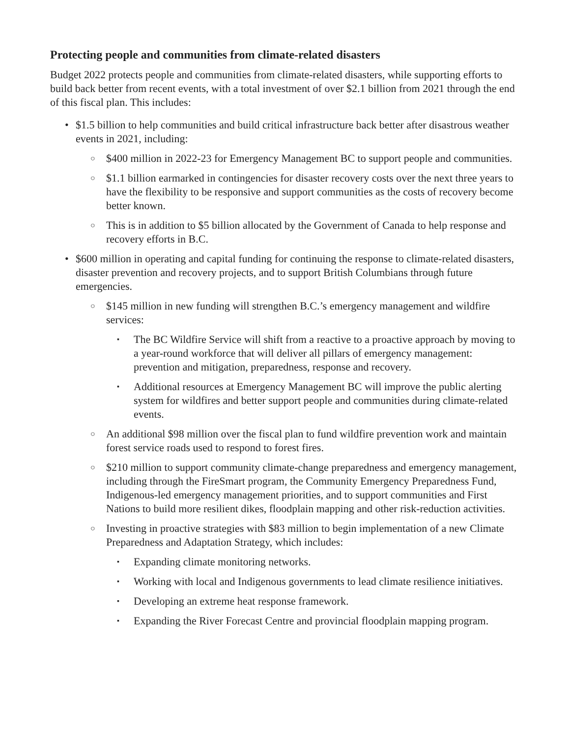Protecting people and communities from climate-related disasters
Budget 2022 protects people and communities from climate-related disasters, while supporting efforts to build back better from recent events, with a total investment of over $2.1 billion from 2021 through the end of this fiscal plan. This includes:
• $1.5 billion to help communities and build critical infrastructure back better after disastrous weather events in 2021, including:
○ $400 million in 2022-23 for Emergency Management BC to support people and communities.
○ $1.1 billion earmarked in contingencies for disaster recovery costs over the next three years to have the flexibility to be responsive and support communities as the costs of recovery become better known.
○ This is in addition to $5 billion allocated by the Government of Canada to help response and recovery efforts in B.C.
• $600 million in operating and capital funding for continuing the response to climate-related disasters, disaster prevention and recovery projects, and to support British Columbians through future emergencies.
○ $145 million in new funding will strengthen B.C.’s emergency management and wildfire services:
▪ The BC Wildfire Service will shift from a reactive to a proactive approach by moving to a year-round workforce that will deliver all pillars of emergency management: prevention and mitigation, preparedness, response and recovery.
▪ Additional resources at Emergency Management BC will improve the public alerting system for wildfires and better support people and communities during climate-related events.
○ An additional $98 million over the fiscal plan to fund wildfire prevention work and maintain forest service roads used to respond to forest fires.
○ $210 million to support community climate-change preparedness and emergency management, including through the FireSmart program, the Community Emergency Preparedness Fund, Indigenous-led emergency management priorities, and to support communities and First Nations to build more resilient dikes, floodplain mapping and other risk-reduction activities.
○ Investing in proactive strategies with $83 million to begin implementation of a new Climate Preparedness and Adaptation Strategy, which includes:
▪ Expanding climate monitoring networks.
▪ Working with local and Indigenous governments to lead climate resilience initiatives.
▪ Developing an extreme heat response framework.
▪ Expanding the River Forecast Centre and provincial floodplain mapping program.